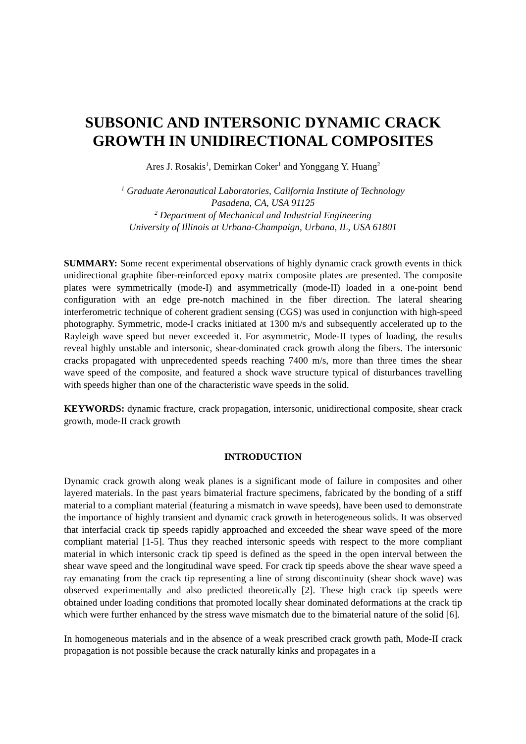SUBSONIC AND INTERSONIC DYNAMIC CRACK
GROWTH IN UNIDIRECTIONAL COMPOSITES
Ares J. Rosakis<sup>1</sup>, Demirkan Coker<sup>1</sup> and Yonggang Y. Huang<sup>2</sup>
<sup>1</sup> Graduate Aeronautical Laboratories, California Institute of Technology
Pasadena, CA, USA 91125
<sup>2</sup> Department of Mechanical and Industrial Engineering
University of Illinois at Urbana-Champaign, Urbana, IL, USA 61801
SUMMARY: Some recent experimental observations of highly dynamic crack growth events in thick unidirectional graphite fiber-reinforced epoxy matrix composite plates are presented. The composite plates were symmetrically (mode-I) and asymmetrically (mode-II) loaded in a one-point bend configuration with an edge pre-notch machined in the fiber direction. The lateral shearing interferometric technique of coherent gradient sensing (CGS) was used in conjunction with high-speed photography. Symmetric, mode-I cracks initiated at 1300 m/s and subsequently accelerated up to the Rayleigh wave speed but never exceeded it. For asymmetric, Mode-II types of loading, the results reveal highly unstable and intersonic, shear-dominated crack growth along the fibers. The intersonic cracks propagated with unprecedented speeds reaching 7400 m/s, more than three times the shear wave speed of the composite, and featured a shock wave structure typical of disturbances travelling with speeds higher than one of the characteristic wave speeds in the solid.
KEYWORDS: dynamic fracture, crack propagation, intersonic, unidirectional composite, shear crack growth, mode-II crack growth
INTRODUCTION
Dynamic crack growth along weak planes is a significant mode of failure in composites and other layered materials. In the past years bimaterial fracture specimens, fabricated by the bonding of a stiff material to a compliant material (featuring a mismatch in wave speeds), have been used to demonstrate the importance of highly transient and dynamic crack growth in heterogeneous solids. It was observed that interfacial crack tip speeds rapidly approached and exceeded the shear wave speed of the more compliant material [1-5]. Thus they reached intersonic speeds with respect to the more compliant material in which intersonic crack tip speed is defined as the speed in the open interval between the shear wave speed and the longitudinal wave speed. For crack tip speeds above the shear wave speed a ray emanating from the crack tip representing a line of strong discontinuity (shear shock wave) was observed experimentally and also predicted theoretically [2]. These high crack tip speeds were obtained under loading conditions that promoted locally shear dominated deformations at the crack tip which were further enhanced by the stress wave mismatch due to the bimaterial nature of the solid [6].
In homogeneous materials and in the absence of a weak prescribed crack growth path, Mode-II crack propagation is not possible because the crack naturally kinks and propagates in a